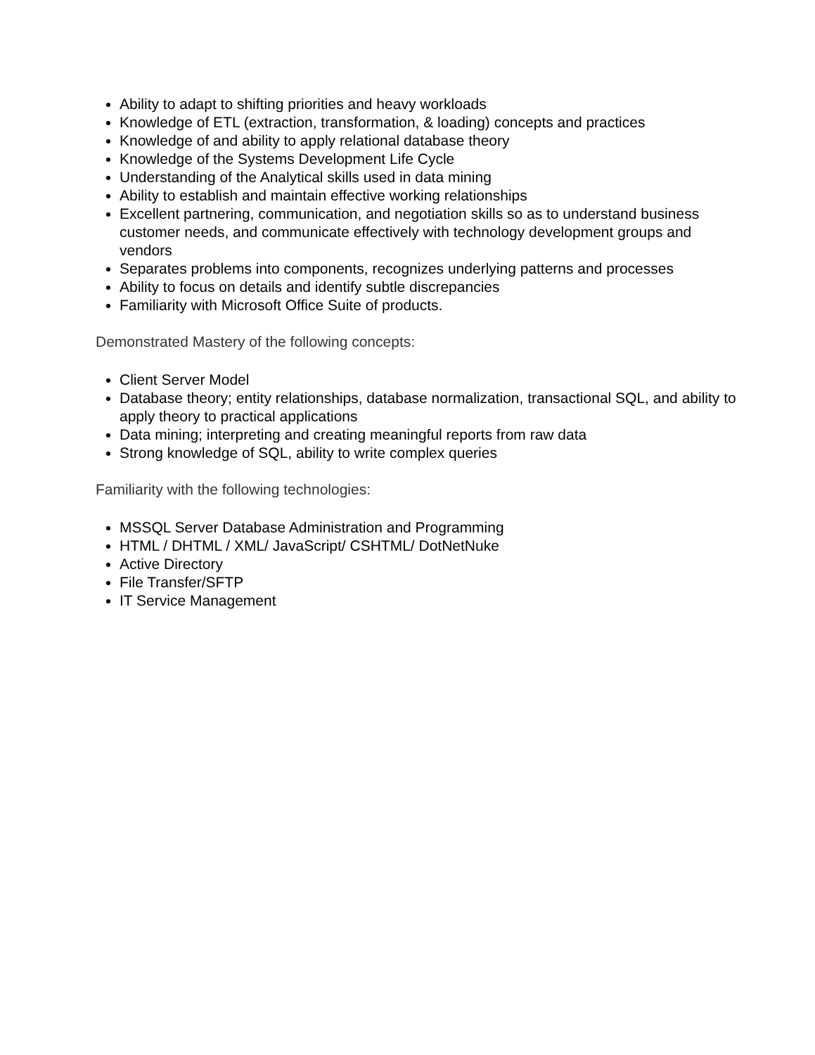Ability to adapt to shifting priorities and heavy workloads
Knowledge of ETL (extraction, transformation, & loading) concepts and practices
Knowledge of and ability to apply relational database theory
Knowledge of the Systems Development Life Cycle
Understanding of the Analytical skills used in data mining
Ability to establish and maintain effective working relationships
Excellent partnering, communication, and negotiation skills so as to understand business customer needs, and communicate effectively with technology development groups and vendors
Separates problems into components, recognizes underlying patterns and processes
Ability to focus on details and identify subtle discrepancies
Familiarity with Microsoft Office Suite of products.
Demonstrated Mastery of the following concepts:
Client Server Model
Database theory; entity relationships, database normalization, transactional SQL, and ability to apply theory to practical applications
Data mining; interpreting and creating meaningful reports from raw data
Strong knowledge of SQL, ability to write complex queries
Familiarity with the following technologies:
MSSQL Server Database Administration and Programming
HTML / DHTML / XML/ JavaScript/ CSHTML/ DotNetNuke
Active Directory
File Transfer/SFTP
IT Service Management